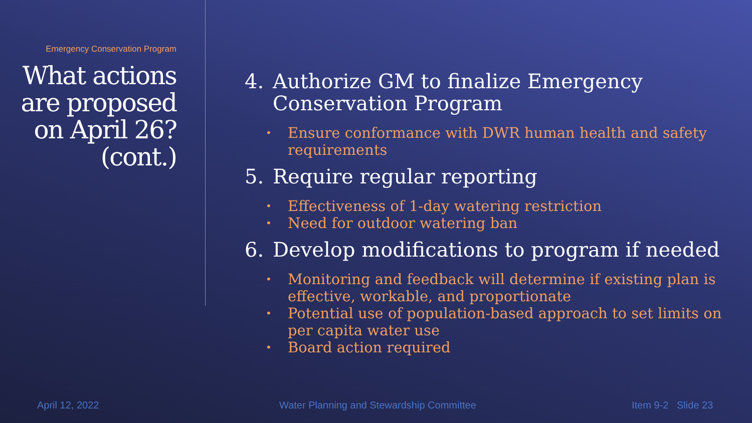Emergency Conservation Program
What actions are proposed on April 26? (cont.)
4. Authorize GM to finalize Emergency Conservation Program
• Ensure conformance with DWR human health and safety requirements
5. Require regular reporting
• Effectiveness of 1-day watering restriction
• Need for outdoor watering ban
6. Develop modifications to program if needed
• Monitoring and feedback will determine if existing plan is effective, workable, and proportionate
• Potential use of population-based approach to set limits on per capita water use
• Board action required
April 12, 2022
Water Planning and Stewardship Committee
Item 9-2 Slide 23